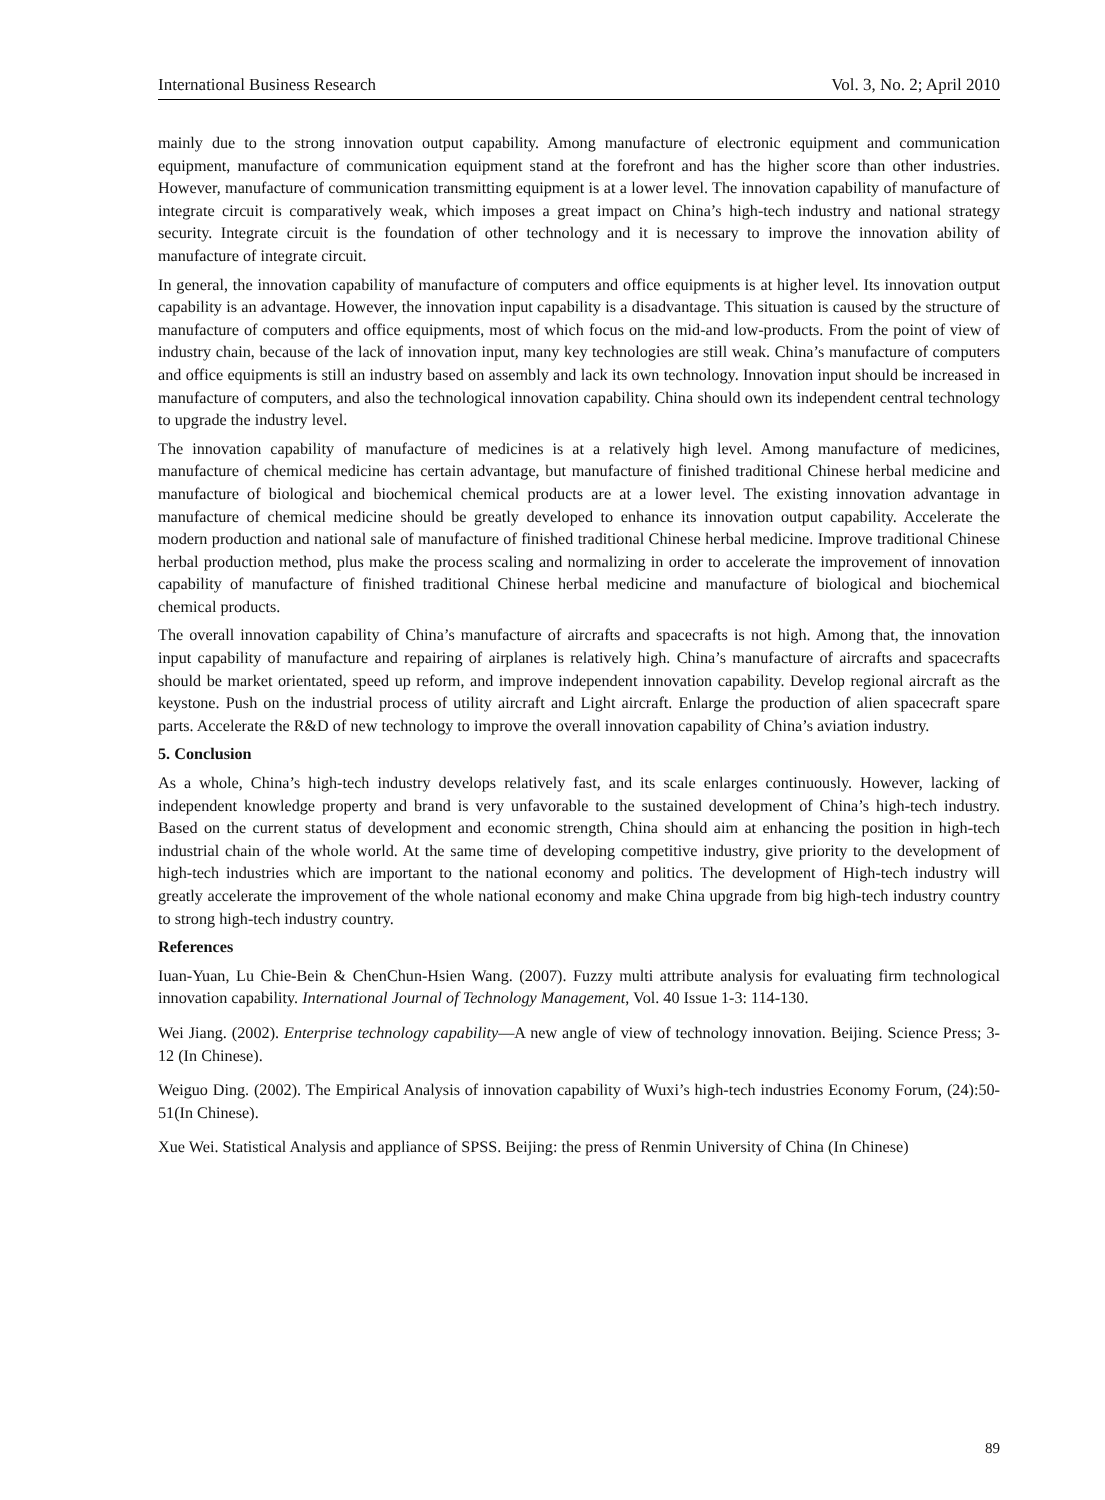International Business Research Vol. 3, No. 2; April 2010
mainly due to the strong innovation output capability. Among manufacture of electronic equipment and communication equipment, manufacture of communication equipment stand at the forefront and has the higher score than other industries. However, manufacture of communication transmitting equipment is at a lower level. The innovation capability of manufacture of integrate circuit is comparatively weak, which imposes a great impact on China’s high-tech industry and national strategy security. Integrate circuit is the foundation of other technology and it is necessary to improve the innovation ability of manufacture of integrate circuit.
In general, the innovation capability of manufacture of computers and office equipments is at higher level. Its innovation output capability is an advantage. However, the innovation input capability is a disadvantage. This situation is caused by the structure of manufacture of computers and office equipments, most of which focus on the mid-and low-products. From the point of view of industry chain, because of the lack of innovation input, many key technologies are still weak. China’s manufacture of computers and office equipments is still an industry based on assembly and lack its own technology. Innovation input should be increased in manufacture of computers, and also the technological innovation capability. China should own its independent central technology to upgrade the industry level.
The innovation capability of manufacture of medicines is at a relatively high level. Among manufacture of medicines, manufacture of chemical medicine has certain advantage, but manufacture of finished traditional Chinese herbal medicine and manufacture of biological and biochemical chemical products are at a lower level. The existing innovation advantage in manufacture of chemical medicine should be greatly developed to enhance its innovation output capability. Accelerate the modern production and national sale of manufacture of finished traditional Chinese herbal medicine. Improve traditional Chinese herbal production method, plus make the process scaling and normalizing in order to accelerate the improvement of innovation capability of manufacture of finished traditional Chinese herbal medicine and manufacture of biological and biochemical chemical products.
The overall innovation capability of China’s manufacture of aircrafts and spacecrafts is not high. Among that, the innovation input capability of manufacture and repairing of airplanes is relatively high. China’s manufacture of aircrafts and spacecrafts should be market orientated, speed up reform, and improve independent innovation capability. Develop regional aircraft as the keystone. Push on the industrial process of utility aircraft and Light aircraft. Enlarge the production of alien spacecraft spare parts. Accelerate the R&D of new technology to improve the overall innovation capability of China’s aviation industry.
5. Conclusion
As a whole, China’s high-tech industry develops relatively fast, and its scale enlarges continuously. However, lacking of independent knowledge property and brand is very unfavorable to the sustained development of China’s high-tech industry. Based on the current status of development and economic strength, China should aim at enhancing the position in high-tech industrial chain of the whole world. At the same time of developing competitive industry, give priority to the development of high-tech industries which are important to the national economy and politics. The development of High-tech industry will greatly accelerate the improvement of the whole national economy and make China upgrade from big high-tech industry country to strong high-tech industry country.
References
Iuan-Yuan, Lu Chie-Bein & ChenChun-Hsien Wang. (2007). Fuzzy multi attribute analysis for evaluating firm technological innovation capability. International Journal of Technology Management, Vol. 40 Issue 1-3: 114-130.
Wei Jiang. (2002). Enterprise technology capability—A new angle of view of technology innovation. Beijing. Science Press; 3-12 (In Chinese).
Weiguo Ding. (2002). The Empirical Analysis of innovation capability of Wuxi’s high-tech industries Economy Forum, (24):50-51(In Chinese).
Xue Wei. Statistical Analysis and appliance of SPSS. Beijing: the press of Renmin University of China (In Chinese)
89